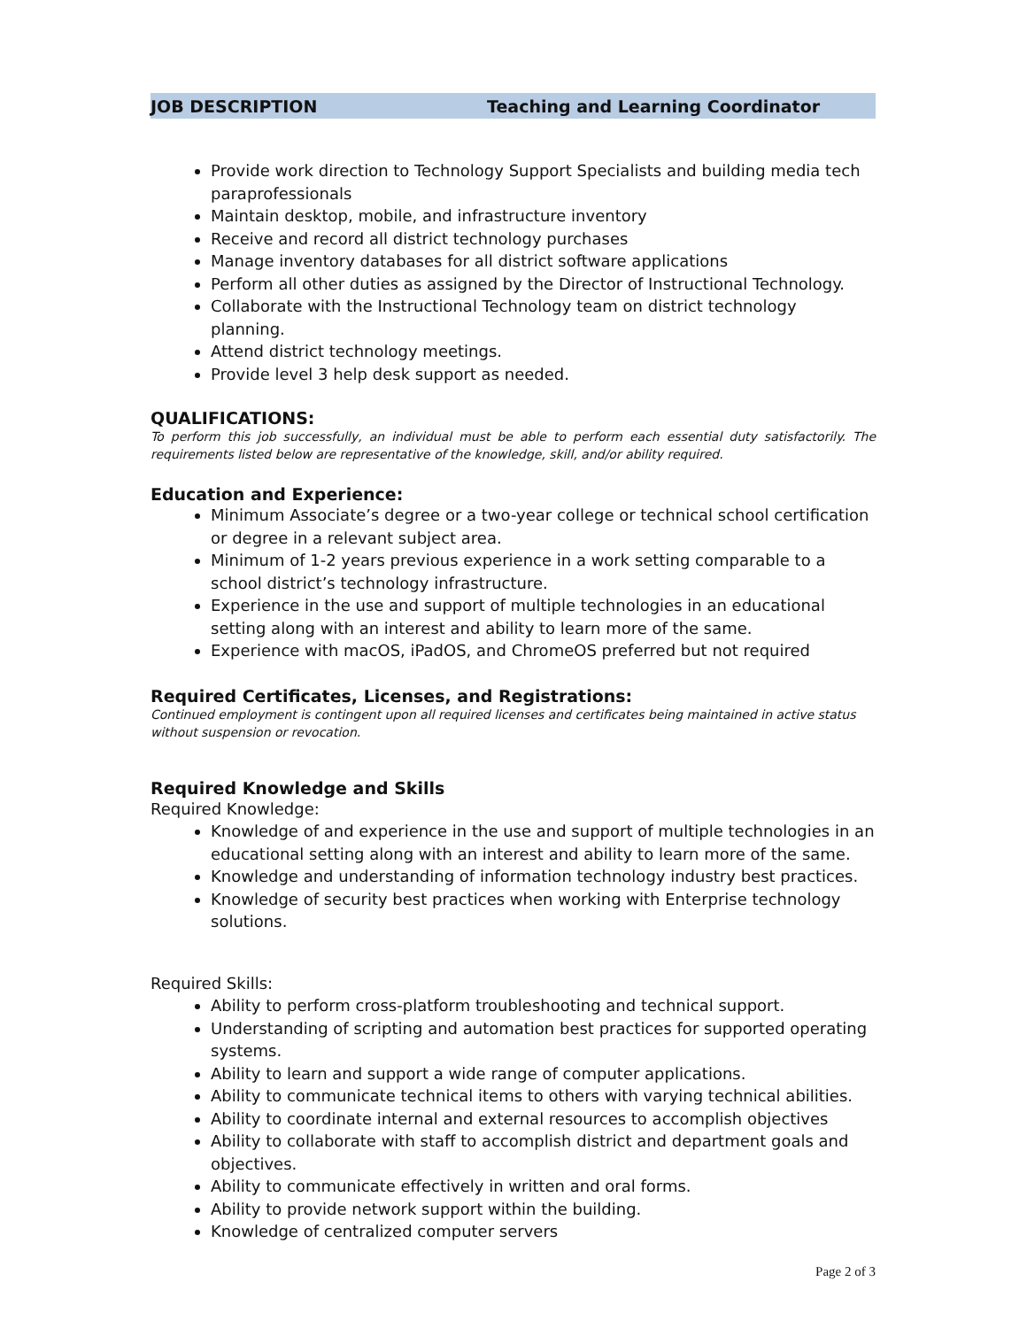JOB DESCRIPTION Teaching and Learning Coordinator
Provide work direction to Technology Support Specialists and building media tech paraprofessionals
Maintain desktop, mobile, and infrastructure inventory
Receive and record all district technology purchases
Manage inventory databases for all district software applications
Perform all other duties as assigned by the Director of Instructional Technology.
Collaborate with the Instructional Technology team on district technology planning.
Attend district technology meetings.
Provide level 3 help desk support as needed.
QUALIFICATIONS:
To perform this job successfully, an individual must be able to perform each essential duty satisfactorily. The requirements listed below are representative of the knowledge, skill, and/or ability required.
Education and Experience:
Minimum Associate’s degree or a two-year college or technical school certification or degree in a relevant subject area.
Minimum of 1-2 years previous experience in a work setting comparable to a school district’s technology infrastructure.
Experience in the use and support of multiple technologies in an educational setting along with an interest and ability to learn more of the same.
Experience with macOS, iPadOS, and ChromeOS preferred but not required
Required Certificates, Licenses, and Registrations:
Continued employment is contingent upon all required licenses and certificates being maintained in active status without suspension or revocation.
Required Knowledge and Skills
Required Knowledge:
Knowledge of and experience in the use and support of multiple technologies in an educational setting along with an interest and ability to learn more of the same.
Knowledge and understanding of information technology industry best practices.
Knowledge of security best practices when working with Enterprise technology solutions.
Required Skills:
Ability to perform cross-platform troubleshooting and technical support.
Understanding of scripting and automation best practices for supported operating systems.
Ability to learn and support a wide range of computer applications.
Ability to communicate technical items to others with varying technical abilities.
Ability to coordinate internal and external resources to accomplish objectives
Ability to collaborate with staff to accomplish district and department goals and objectives.
Ability to communicate effectively in written and oral forms.
Ability to provide network support within the building.
Knowledge of centralized computer servers
Page 2 of 3